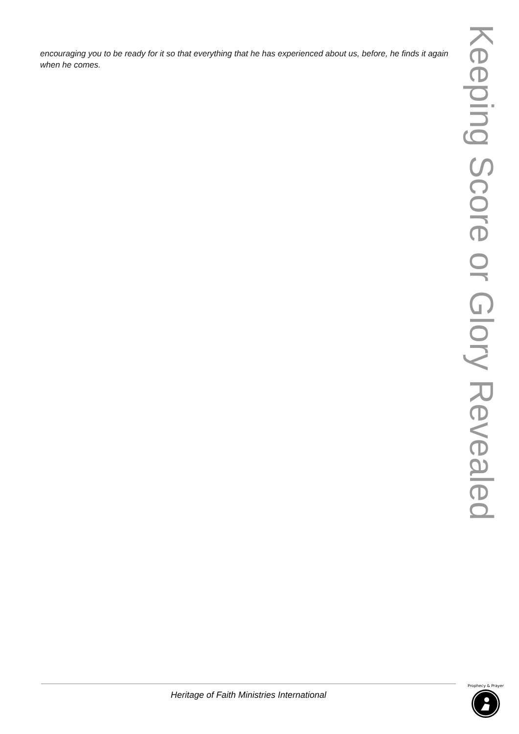encouraging you to be ready for it so that everything that he has experienced about us, before, he finds it again when he comes.
Keeping Score or Glory Revealed
Heritage of Faith Ministries International
Prophecy & Prayer